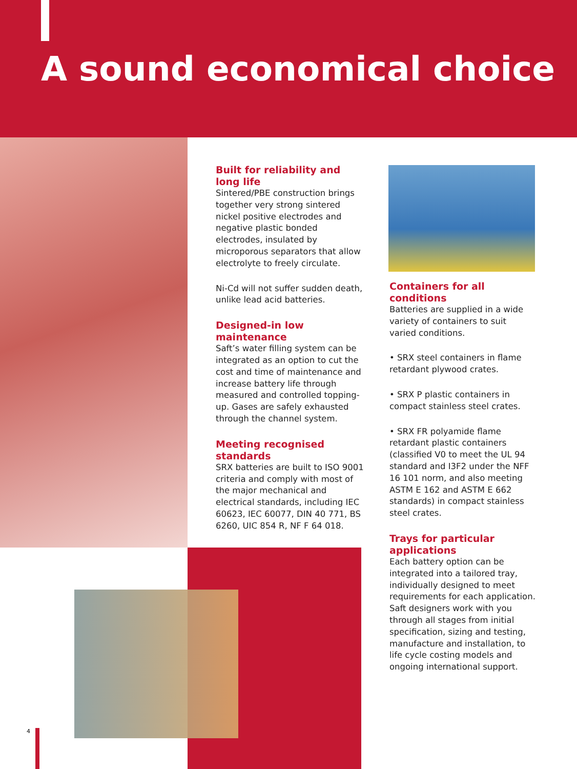A sound economical choice
Built for reliability and
long life
Sintered/PBE construction brings together very strong sintered nickel positive electrodes and negative plastic bonded electrodes, insulated by microporous separators that allow electrolyte to freely circulate.
Ni-Cd will not suffer sudden death, unlike lead acid batteries.
Designed-in low maintenance
Saft’s water filling system can be integrated as an option to cut the cost and time of maintenance and increase battery life through measured and controlled topping-up. Gases are safely exhausted through the channel system.
Meeting recognised
standards
SRX batteries are built to ISO 9001 criteria and comply with most of the major mechanical and electrical standards, including IEC 60623, IEC 60077, DIN 40 771, BS 6260, UIC 854 R, NF F 64 018.
Containers for all conditions
Batteries are supplied in a wide variety of containers to suit varied conditions.
• SRX steel containers in flame retardant plywood crates.
• SRX P plastic containers in compact stainless steel crates.
• SRX FR polyamide flame retardant plastic containers (classified V0 to meet the UL 94 standard and I3F2 under the NFF 16 101 norm, and also meeting ASTM E 162 and ASTM E 662 standards) in compact stainless steel crates.
Trays for particular
applications
Each battery option can be integrated into a tailored tray, individually designed to meet requirements for each application. Saft designers work with you through all stages from initial specification, sizing and testing, manufacture and installation, to life cycle costing models and ongoing international support.
4